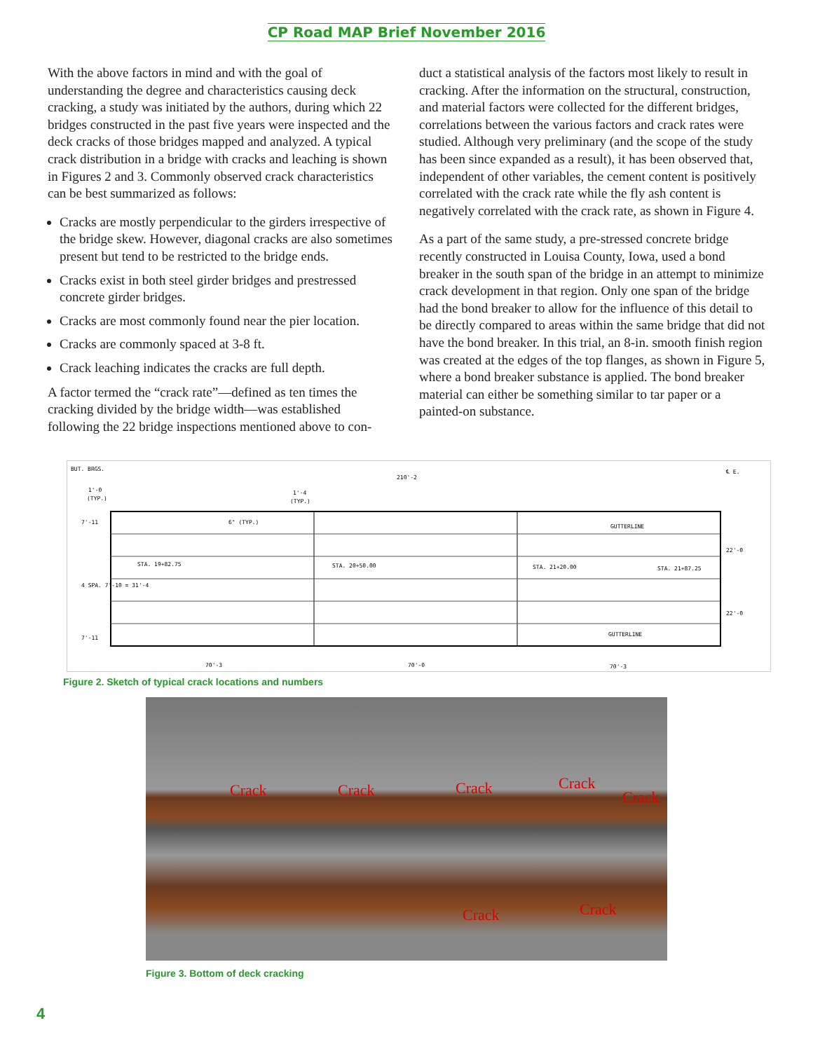CP Road MAP Brief November 2016
With the above factors in mind and with the goal of understanding the degree and characteristics causing deck cracking, a study was initiated by the authors, during which 22 bridges constructed in the past five years were inspected and the deck cracks of those bridges mapped and analyzed. A typical crack distribution in a bridge with cracks and leaching is shown in Figures 2 and 3. Commonly observed crack characteristics can be best summarized as follows:
Cracks are mostly perpendicular to the girders irrespective of the bridge skew. However, diagonal cracks are also sometimes present but tend to be restricted to the bridge ends.
Cracks exist in both steel girder bridges and prestressed concrete girder bridges.
Cracks are most commonly found near the pier location.
Cracks are commonly spaced at 3-8 ft.
Crack leaching indicates the cracks are full depth.
A factor termed the “crack rate”—defined as ten times the cracking divided by the bridge width—was established following the 22 bridge inspections mentioned above to con-
duct a statistical analysis of the factors most likely to result in cracking. After the information on the structural, construction, and material factors were collected for the different bridges, correlations between the various factors and crack rates were studied. Although very preliminary (and the scope of the study has been since expanded as a result), it has been observed that, independent of other variables, the cement content is positively correlated with the crack rate while the fly ash content is negatively correlated with the crack rate, as shown in Figure 4.
As a part of the same study, a pre-stressed concrete bridge recently constructed in Louisa County, Iowa, used a bond breaker in the south span of the bridge in an attempt to minimize crack development in that region. Only one span of the bridge had the bond breaker to allow for the influence of this detail to be directly compared to areas within the same bridge that did not have the bond breaker. In this trial, an 8-in. smooth finish region was created at the edges of the top flanges, as shown in Figure 5, where a bond breaker substance is applied. The bond breaker material can either be something similar to tar paper or a painted-on substance.
BUT. BRGS.
210'-2
℄ E.
1'-0
(TYP.)
1'-4
(TYP.)
6" (TYP.)
GUTTERLINE
STA. 19+82.75
STA. 20+50.00
STA. 21+20.00
STA. 21+87.25
GUTTERLINE
70'-3
70'-0
70'-3
7'-11
4 SPA. 7'-10 = 31'-4
7'-11
22'-0
22'-0
Figure 2. Sketch of typical crack locations and numbers
Crack Crack Crack Crack
Crack
Crack Crack
Figure 3. Bottom of deck cracking
4